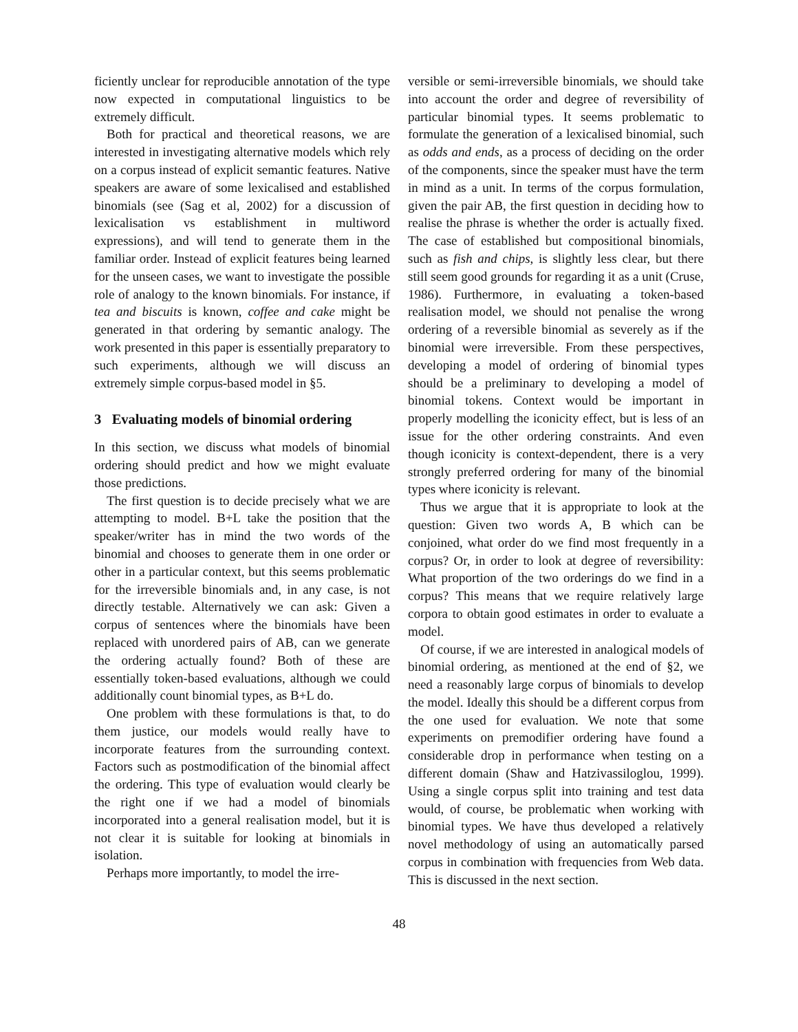ficiently unclear for reproducible annotation of the type now expected in computational linguistics to be extremely difficult.
Both for practical and theoretical reasons, we are interested in investigating alternative models which rely on a corpus instead of explicit semantic features. Native speakers are aware of some lexicalised and established binomials (see (Sag et al, 2002) for a discussion of lexicalisation vs establishment in multiword expressions), and will tend to generate them in the familiar order. Instead of explicit features being learned for the unseen cases, we want to investigate the possible role of analogy to the known binomials. For instance, if tea and biscuits is known, coffee and cake might be generated in that ordering by semantic analogy. The work presented in this paper is essentially preparatory to such experiments, although we will discuss an extremely simple corpus-based model in §5.
3 Evaluating models of binomial ordering
In this section, we discuss what models of binomial ordering should predict and how we might evaluate those predictions.
The first question is to decide precisely what we are attempting to model. B+L take the position that the speaker/writer has in mind the two words of the binomial and chooses to generate them in one order or other in a particular context, but this seems problematic for the irreversible binomials and, in any case, is not directly testable. Alternatively we can ask: Given a corpus of sentences where the binomials have been replaced with unordered pairs of AB, can we generate the ordering actually found? Both of these are essentially token-based evaluations, although we could additionally count binomial types, as B+L do.
One problem with these formulations is that, to do them justice, our models would really have to incorporate features from the surrounding context. Factors such as postmodification of the binomial affect the ordering. This type of evaluation would clearly be the right one if we had a model of binomials incorporated into a general realisation model, but it is not clear it is suitable for looking at binomials in isolation.
Perhaps more importantly, to model the irre-
versible or semi-irreversible binomials, we should take into account the order and degree of reversibility of particular binomial types. It seems problematic to formulate the generation of a lexicalised binomial, such as odds and ends, as a process of deciding on the order of the components, since the speaker must have the term in mind as a unit. In terms of the corpus formulation, given the pair AB, the first question in deciding how to realise the phrase is whether the order is actually fixed. The case of established but compositional binomials, such as fish and chips, is slightly less clear, but there still seem good grounds for regarding it as a unit (Cruse, 1986). Furthermore, in evaluating a token-based realisation model, we should not penalise the wrong ordering of a reversible binomial as severely as if the binomial were irreversible. From these perspectives, developing a model of ordering of binomial types should be a preliminary to developing a model of binomial tokens. Context would be important in properly modelling the iconicity effect, but is less of an issue for the other ordering constraints. And even though iconicity is context-dependent, there is a very strongly preferred ordering for many of the binomial types where iconicity is relevant.
Thus we argue that it is appropriate to look at the question: Given two words A, B which can be conjoined, what order do we find most frequently in a corpus? Or, in order to look at degree of reversibility: What proportion of the two orderings do we find in a corpus? This means that we require relatively large corpora to obtain good estimates in order to evaluate a model.
Of course, if we are interested in analogical models of binomial ordering, as mentioned at the end of §2, we need a reasonably large corpus of binomials to develop the model. Ideally this should be a different corpus from the one used for evaluation. We note that some experiments on premodifier ordering have found a considerable drop in performance when testing on a different domain (Shaw and Hatzivassiloglou, 1999). Using a single corpus split into training and test data would, of course, be problematic when working with binomial types. We have thus developed a relatively novel methodology of using an automatically parsed corpus in combination with frequencies from Web data. This is discussed in the next section.
48